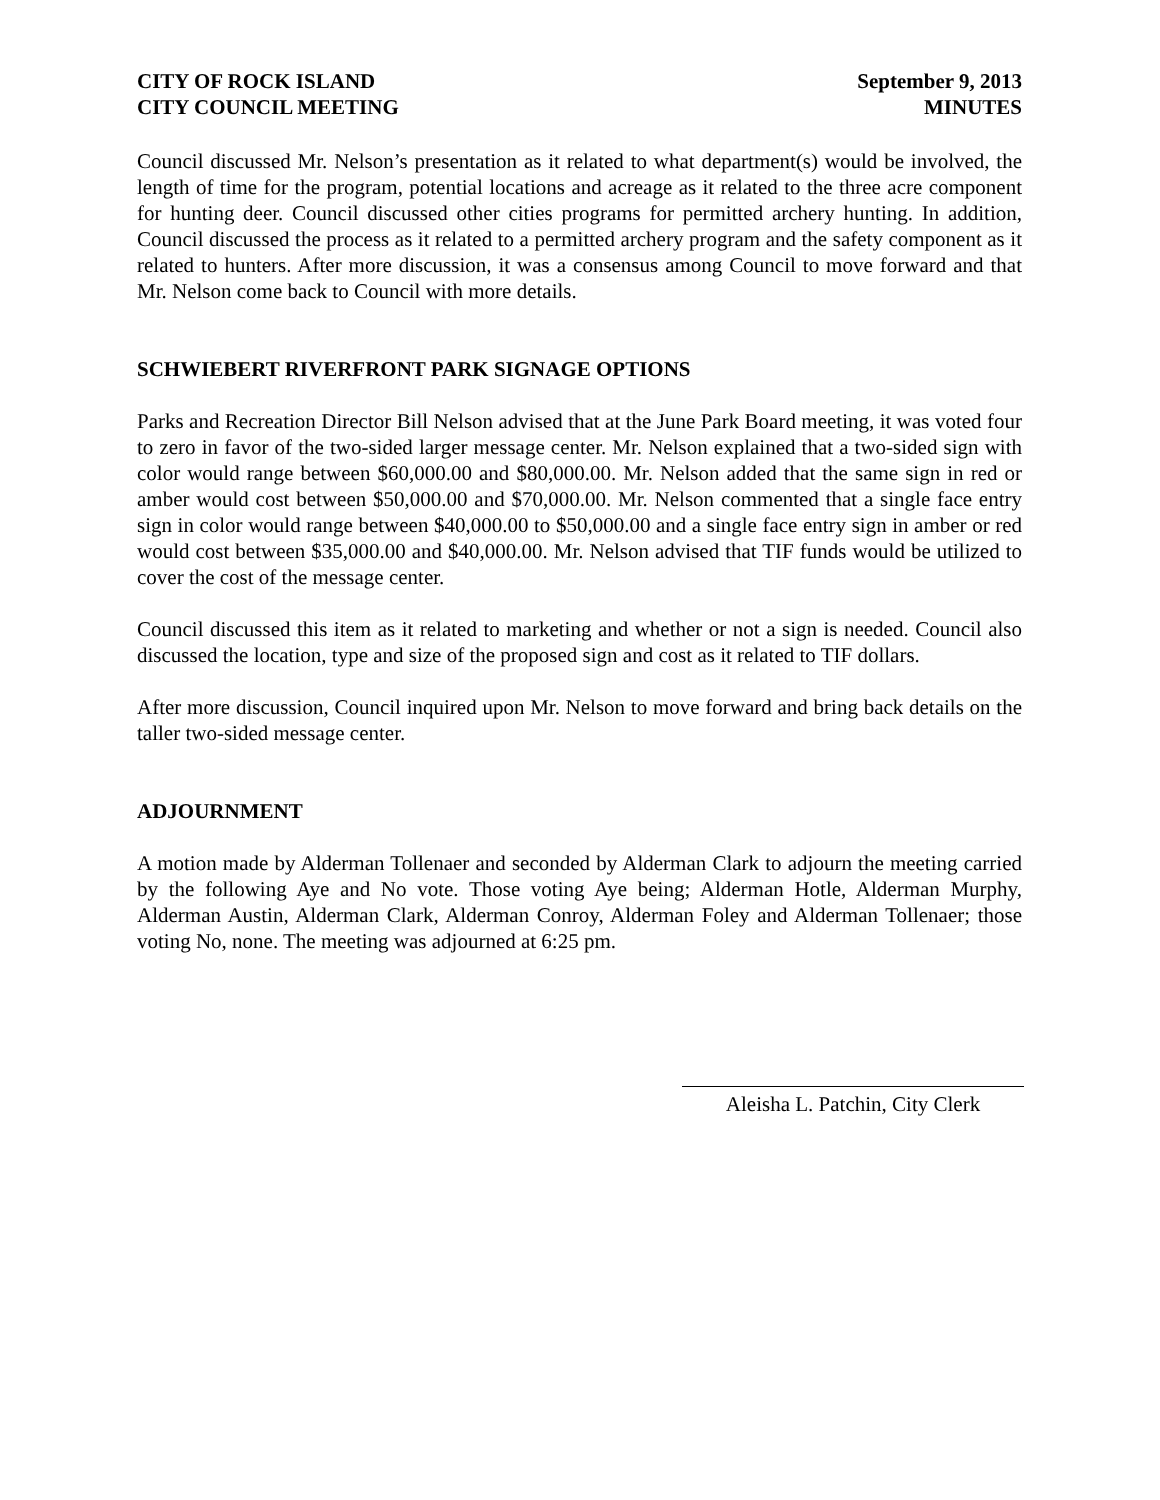CITY OF ROCK ISLAND
CITY COUNCIL MEETING
September 9, 2013
MINUTES
Council discussed Mr. Nelson’s presentation as it related to what department(s) would be involved, the length of time for the program, potential locations and acreage as it related to the three acre component for hunting deer. Council discussed other cities programs for permitted archery hunting. In addition, Council discussed the process as it related to a permitted archery program and the safety component as it related to hunters. After more discussion, it was a consensus among Council to move forward and that Mr. Nelson come back to Council with more details.
SCHWIEBERT RIVERFRONT PARK SIGNAGE OPTIONS
Parks and Recreation Director Bill Nelson advised that at the June Park Board meeting, it was voted four to zero in favor of the two-sided larger message center. Mr. Nelson explained that a two-sided sign with color would range between $60,000.00 and $80,000.00. Mr. Nelson added that the same sign in red or amber would cost between $50,000.00 and $70,000.00. Mr. Nelson commented that a single face entry sign in color would range between $40,000.00 to $50,000.00 and a single face entry sign in amber or red would cost between $35,000.00 and $40,000.00. Mr. Nelson advised that TIF funds would be utilized to cover the cost of the message center.
Council discussed this item as it related to marketing and whether or not a sign is needed. Council also discussed the location, type and size of the proposed sign and cost as it related to TIF dollars.
After more discussion, Council inquired upon Mr. Nelson to move forward and bring back details on the taller two-sided message center.
ADJOURNMENT
A motion made by Alderman Tollenaer and seconded by Alderman Clark to adjourn the meeting carried by the following Aye and No vote. Those voting Aye being; Alderman Hotle, Alderman Murphy, Alderman Austin, Alderman Clark, Alderman Conroy, Alderman Foley and Alderman Tollenaer; those voting No, none. The meeting was adjourned at 6:25 pm.
Aleisha L. Patchin, City Clerk